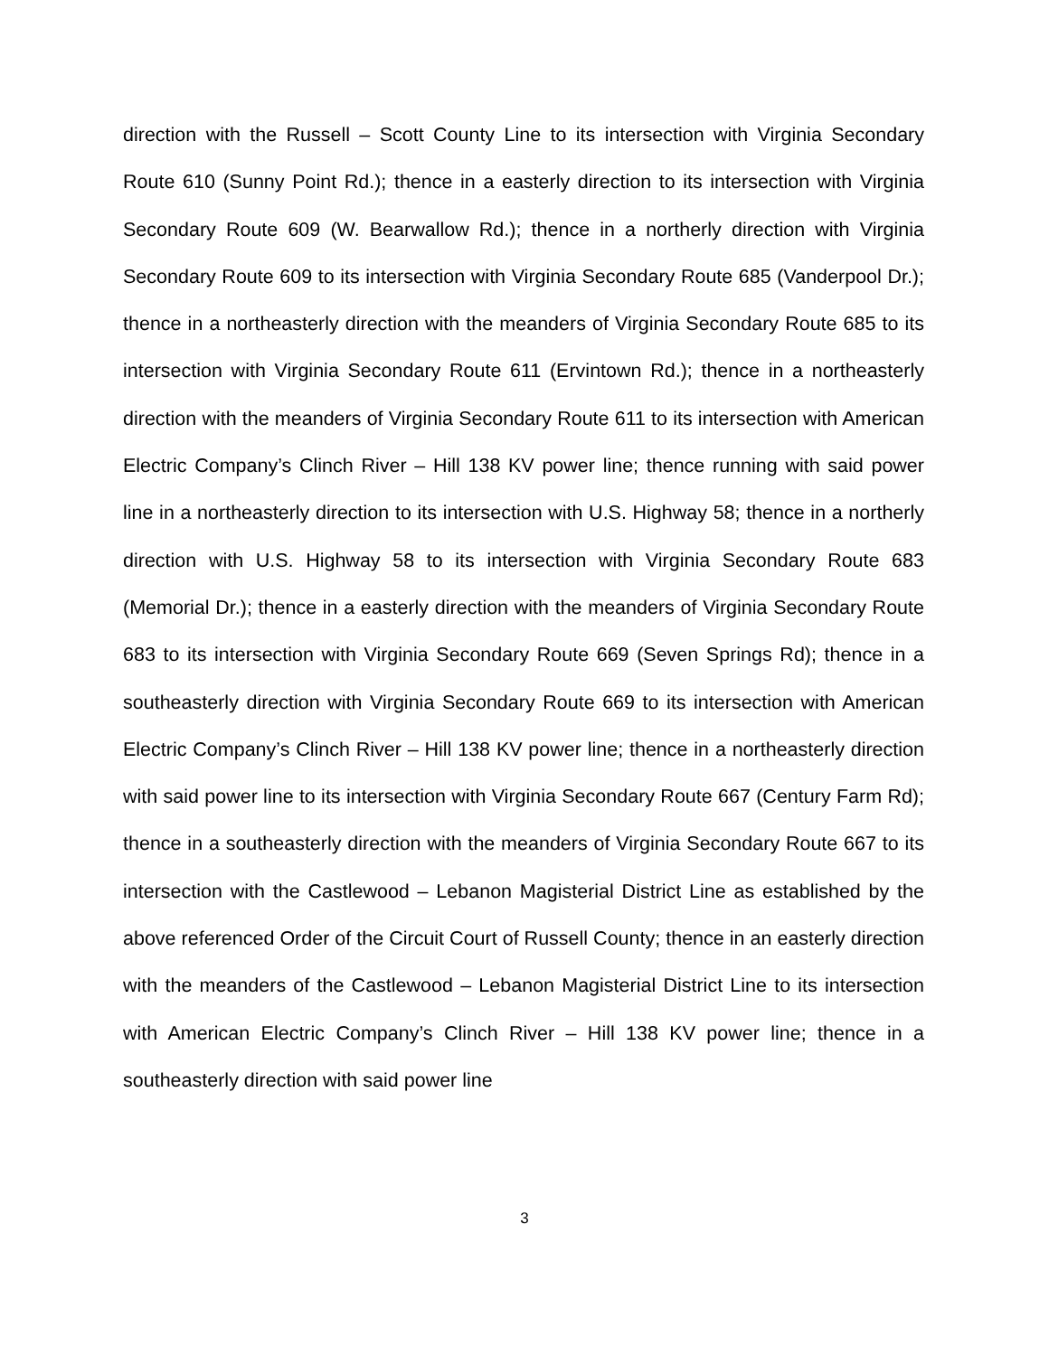direction with the Russell – Scott County Line to its intersection with Virginia Secondary Route 610 (Sunny Point Rd.); thence in a easterly direction to its intersection with Virginia Secondary Route 609 (W. Bearwallow Rd.); thence in a northerly direction with Virginia Secondary Route 609 to its intersection with Virginia Secondary Route 685 (Vanderpool Dr.); thence in a northeasterly direction with the meanders of Virginia Secondary Route 685 to its intersection with Virginia Secondary Route 611 (Ervintown Rd.); thence in a northeasterly direction with the meanders of Virginia Secondary Route 611 to its intersection with American Electric Company’s Clinch River – Hill 138 KV power line; thence running with said power line in a northeasterly direction to its intersection with U.S. Highway 58; thence in a northerly direction with U.S. Highway 58 to its intersection with Virginia Secondary Route 683 (Memorial Dr.); thence in a easterly direction with the meanders of Virginia Secondary Route 683 to its intersection with Virginia Secondary Route 669 (Seven Springs Rd); thence in a southeasterly direction with Virginia Secondary Route 669 to its intersection with American Electric Company’s Clinch River – Hill 138 KV power line; thence in a northeasterly direction with said power line to its intersection with Virginia Secondary Route 667 (Century Farm Rd); thence in a southeasterly direction with the meanders of Virginia Secondary Route 667 to its intersection with the Castlewood – Lebanon Magisterial District Line as established by the above referenced Order of the Circuit Court of Russell County; thence in an easterly direction with the meanders of the Castlewood – Lebanon Magisterial District Line to its intersection with American Electric Company’s Clinch River – Hill 138 KV power line; thence in a southeasterly direction with said power line
3